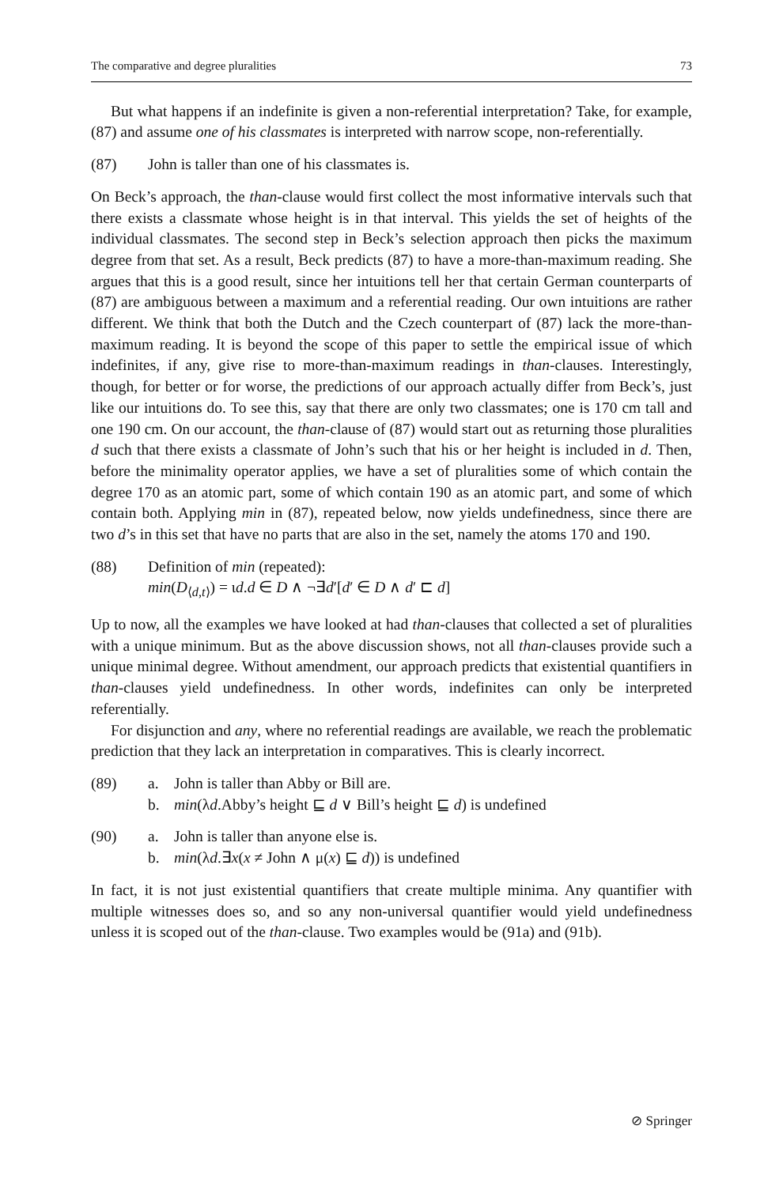The comparative and degree pluralities 73
But what happens if an indefinite is given a non-referential interpretation? Take, for example, (87) and assume one of his classmates is interpreted with narrow scope, non-referentially.
(87) John is taller than one of his classmates is.
On Beck’s approach, the than-clause would first collect the most informative intervals such that there exists a classmate whose height is in that interval. This yields the set of heights of the individual classmates. The second step in Beck’s selection approach then picks the maximum degree from that set. As a result, Beck predicts (87) to have a more-than-maximum reading. She argues that this is a good result, since her intuitions tell her that certain German counterparts of (87) are ambiguous between a maximum and a referential reading. Our own intuitions are rather different. We think that both the Dutch and the Czech counterpart of (87) lack the more-than-maximum reading. It is beyond the scope of this paper to settle the empirical issue of which indefinites, if any, give rise to more-than-maximum readings in than-clauses. Interestingly, though, for better or for worse, the predictions of our approach actually differ from Beck’s, just like our intuitions do. To see this, say that there are only two classmates; one is 170 cm tall and one 190 cm. On our account, the than-clause of (87) would start out as returning those pluralities d such that there exists a classmate of John’s such that his or her height is included in d. Then, before the minimality operator applies, we have a set of pluralities some of which contain the degree 170 as an atomic part, some of which contain 190 as an atomic part, and some of which contain both. Applying min in (87), repeated below, now yields undefinedness, since there are two d’s in this set that have no parts that are also in the set, namely the atoms 170 and 190.
(88) Definition of min (repeated):
min(D<sub>⟨d,t⟩</sub>) = ιd.d ∈ D ∧ ¬∃d′[d′ ∈ D ∧ d′ ⊏ d]
Up to now, all the examples we have looked at had than-clauses that collected a set of pluralities with a unique minimum. But as the above discussion shows, not all than-clauses provide such a unique minimal degree. Without amendment, our approach predicts that existential quantifiers in than-clauses yield undefinedness. In other words, indefinites can only be interpreted referentially.
For disjunction and any, where no referential readings are available, we reach the problematic prediction that they lack an interpretation in comparatives. This is clearly incorrect.
(89) a. John is taller than Abby or Bill are.
b. min(λd.Abby’s height ⊑ d ∨ Bill’s height ⊑ d) is undefined
(90) a. John is taller than anyone else is.
b. min(λd.∃x(x ≠ John ∧ μ(x) ⊑ d)) is undefined
In fact, it is not just existential quantifiers that create multiple minima. Any quantifier with multiple witnesses does so, and so any non-universal quantifier would yield undefinedness unless it is scoped out of the than-clause. Two examples would be (91a) and (91b).
⊘ Springer